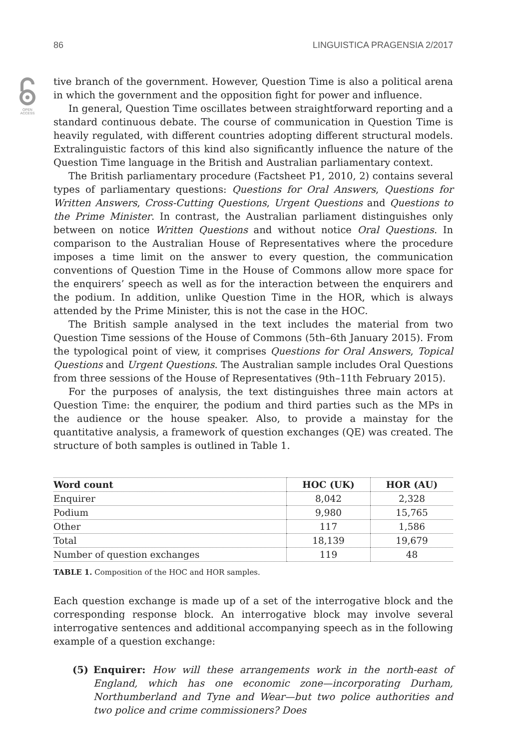86 LINGUISTICA PRAGENSIA 2/2017
OPEN
ACCESS
tive branch of the government. However, Question Time is also a political arena in which the government and the opposition fight for power and influence.
In general, Question Time oscillates between straightforward reporting and a standard continuous debate. The course of communication in Question Time is heavily regulated, with different countries adopting different structural models. Extralinguistic factors of this kind also significantly influence the nature of the Question Time language in the British and Australian parliamentary context.
The British parliamentary procedure (Factsheet P1, 2010, 2) contains several types of parliamentary questions: Questions for Oral Answers, Questions for Written Answers, Cross-Cutting Questions, Urgent Questions and Questions to the Prime Minister. In contrast, the Australian parliament distinguishes only between on notice Written Questions and without notice Oral Questions. In comparison to the Australian House of Representatives where the procedure imposes a time limit on the answer to every question, the communication conventions of Question Time in the House of Commons allow more space for the enquirers’ speech as well as for the interaction between the enquirers and the podium. In addition, unlike Question Time in the HOR, which is always attended by the Prime Minister, this is not the case in the HOC.
The British sample analysed in the text includes the material from two Question Time sessions of the House of Commons (5th–6th January 2015). From the typological point of view, it comprises Questions for Oral Answers, Topical Questions and Urgent Questions. The Australian sample includes Oral Questions from three sessions of the House of Representatives (9th–11th February 2015).
For the purposes of analysis, the text distinguishes three main actors at Question Time: the enquirer, the podium and third parties such as the MPs in the audience or the house speaker. Also, to provide a mainstay for the quantitative analysis, a framework of question exchanges (QE) was created. The structure of both samples is outlined in Table 1.
| Word count | HOC (UK) | HOR (AU) |
| --- | --- | --- |
| Enquirer | 8,042 | 2,328 |
| Podium | 9,980 | 15,765 |
| Other | 117 | 1,586 |
| Total | 18,139 | 19,679 |
| Number of question exchanges | 119 | 48 |
TABLE 1. Composition of the HOC and HOR samples.
Each question exchange is made up of a set of the interrogative block and the corresponding response block. An interrogative block may involve several interrogative sentences and additional accompanying speech as in the following example of a question exchange:
(5) Enquirer: How will these arrangements work in the north-east of England, which has one economic zone—incorporating Durham, Northumberland and Tyne and Wear—but two police authorities and two police and crime commissioners? Does